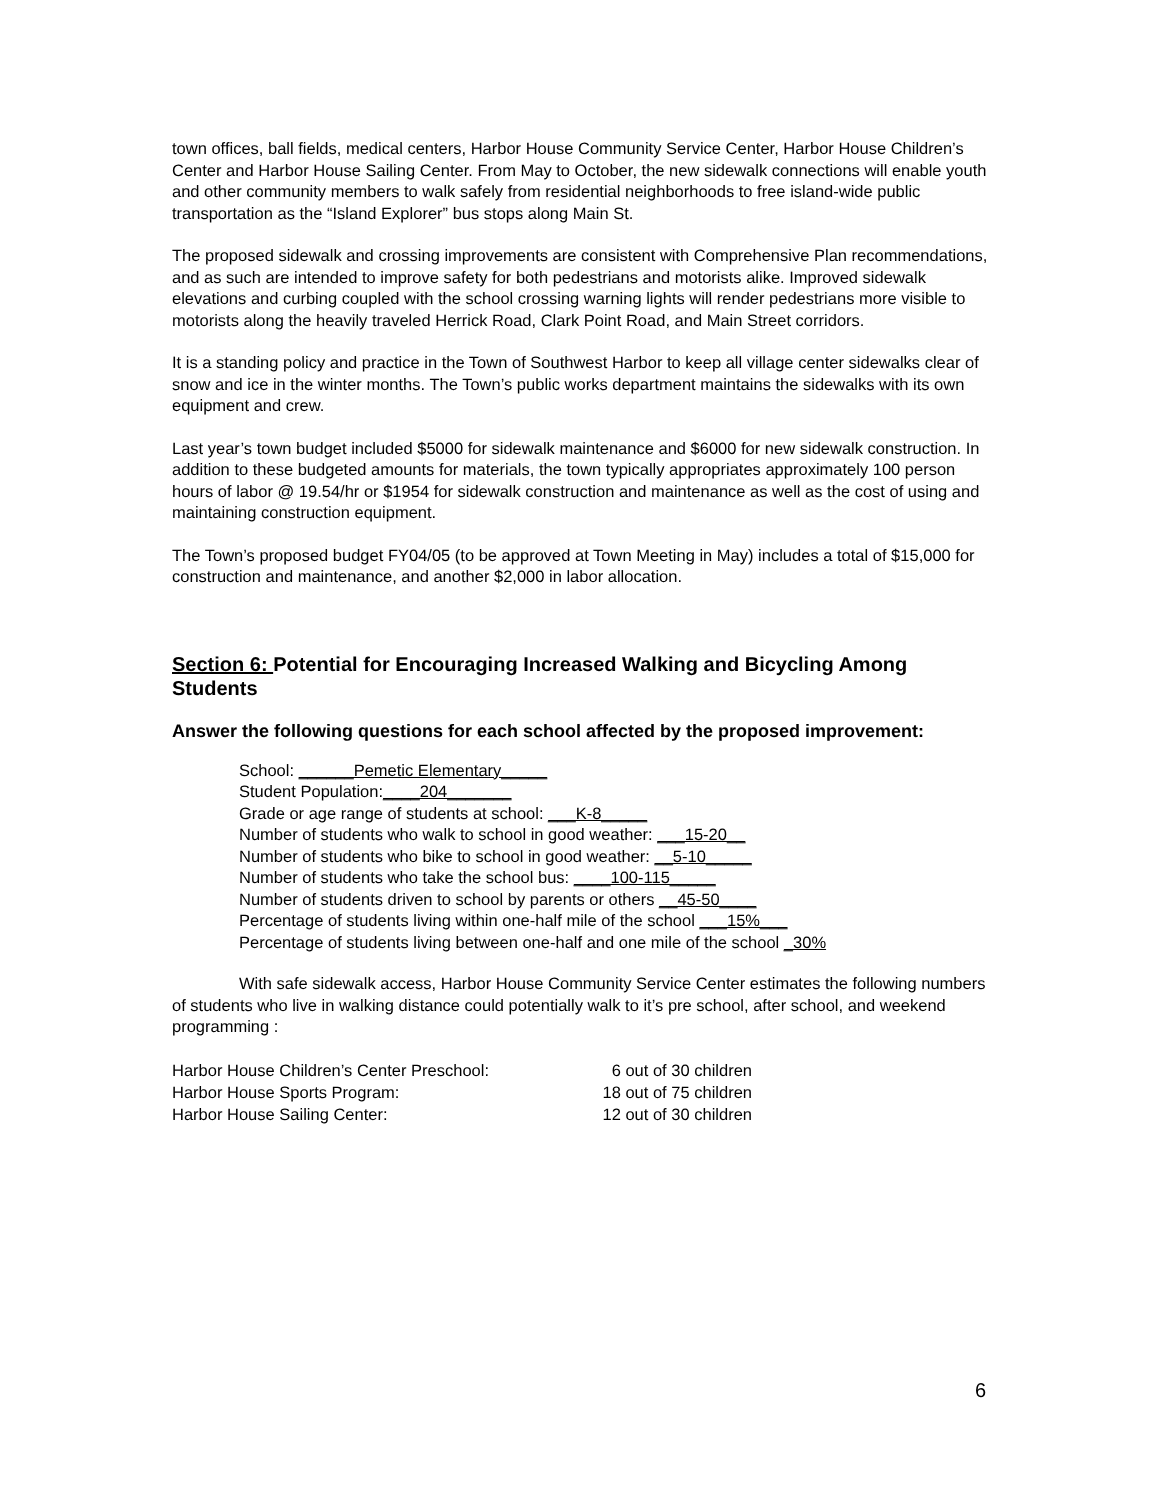town offices, ball fields, medical centers, Harbor House Community Service Center, Harbor House Children’s Center and Harbor House Sailing Center. From May to October, the new sidewalk connections will enable youth and other community members to walk safely from residential neighborhoods to free island-wide public transportation as the “Island Explorer” bus stops along Main St.
The proposed sidewalk and crossing improvements are consistent with Comprehensive Plan recommendations, and as such are intended to improve safety for both pedestrians and motorists alike. Improved sidewalk elevations and curbing coupled with the school crossing warning lights will render pedestrians more visible to motorists along the heavily traveled Herrick Road, Clark Point Road, and Main Street corridors.
It is a standing policy and practice in the Town of Southwest Harbor to keep all village center sidewalks clear of snow and ice in the winter months. The Town’s public works department maintains the sidewalks with its own equipment and crew.
Last year’s town budget included $5000 for sidewalk maintenance and $6000 for new sidewalk construction. In addition to these budgeted amounts for materials, the town typically appropriates approximately 100 person hours of labor @ 19.54/hr or $1954 for sidewalk construction and maintenance as well as the cost of using and maintaining construction equipment.
The Town’s proposed budget FY04/05 (to be approved at Town Meeting in May) includes a total of $15,000 for construction and maintenance, and another $2,000 in labor allocation.
Section 6: Potential for Encouraging Increased Walking and Bicycling Among Students
Answer the following questions for each school affected by the proposed improvement:
School: ______Pemetic Elementary_____
Student Population:____204_______
Grade or age range of students at school: ___K-8_____
Number of students who walk to school in good weather: ___15-20__
Number of students who bike to school in good weather: __5-10_____
Number of students who take the school bus: ____100-115_____
Number of students driven to school by parents or others __45-50____
Percentage of students living within one-half mile of the school ___15%___
Percentage of students living between one-half and one mile of the school _30%
With safe sidewalk access, Harbor House Community Service Center estimates the following numbers of students who live in walking distance could potentially walk to it’s pre school, after school, and weekend programming :
| Harbor House Children’s Center Preschool: | 6 out of 30 children |
| Harbor House Sports Program: | 18 out of 75 children |
| Harbor House Sailing Center: | 12 out of 30 children |
6